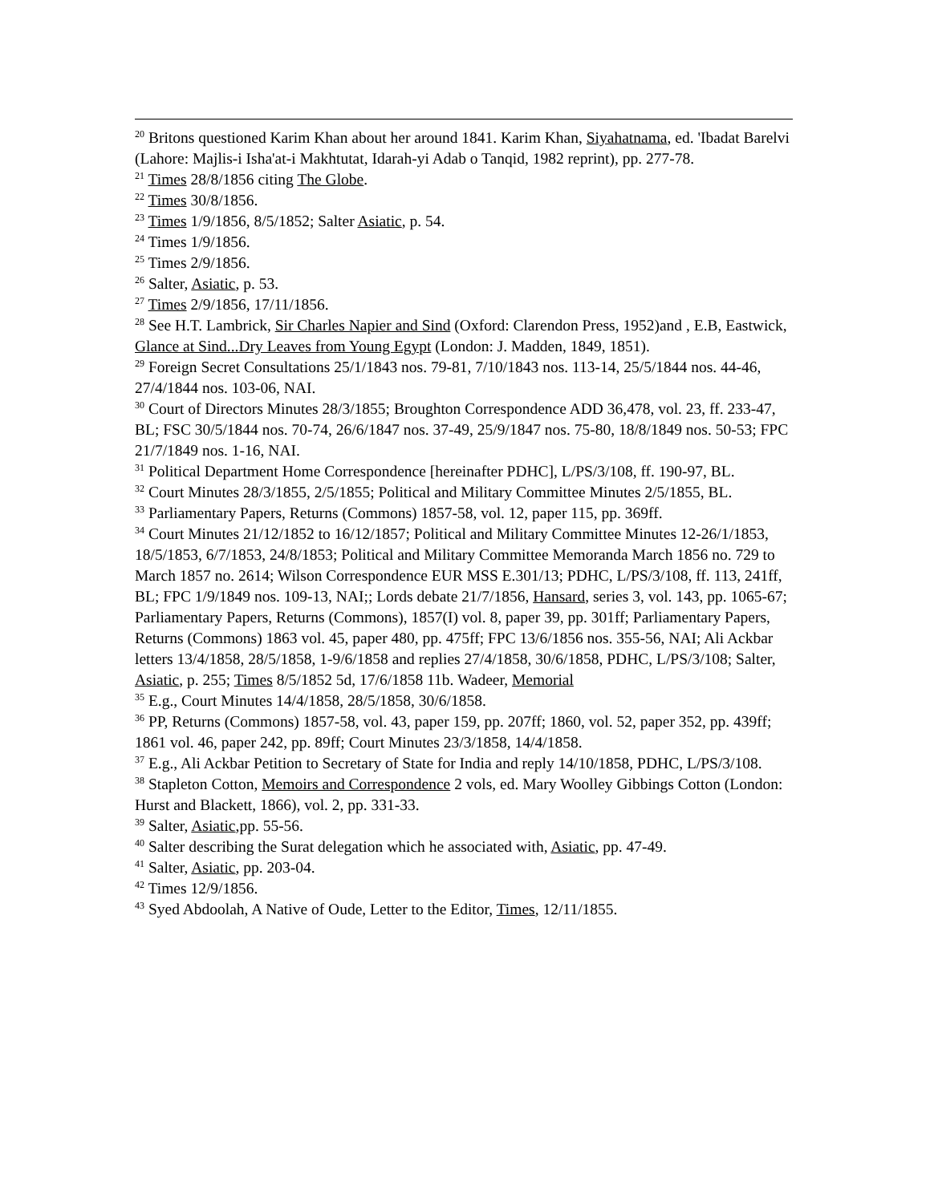<sup>20</sup> Britons questioned Karim Khan about her around 1841. Karim Khan, Siyahatnama, ed. 'Ibadat Barelvi (Lahore: Majlis-i Isha'at-i Makhtutat, Idarah-yi Adab o Tanqid, 1982 reprint), pp. 277-78.
<sup>21</sup> Times 28/8/1856 citing The Globe.
<sup>22</sup> Times 30/8/1856.
<sup>23</sup> Times 1/9/1856, 8/5/1852; Salter Asiatic, p. 54.
<sup>24</sup> Times 1/9/1856.
<sup>25</sup> Times 2/9/1856.
<sup>26</sup> Salter, Asiatic, p. 53.
<sup>27</sup> Times 2/9/1856, 17/11/1856.
<sup>28</sup> See H.T. Lambrick, Sir Charles Napier and Sind (Oxford: Clarendon Press, 1952)and , E.B, Eastwick, Glance at Sind...Dry Leaves from Young Egypt (London: J. Madden, 1849, 1851).
<sup>29</sup> Foreign Secret Consultations 25/1/1843 nos. 79-81, 7/10/1843 nos. 113-14, 25/5/1844 nos. 44-46, 27/4/1844 nos. 103-06, NAI.
<sup>30</sup> Court of Directors Minutes 28/3/1855; Broughton Correspondence ADD 36,478, vol. 23, ff. 233-47, BL; FSC 30/5/1844 nos. 70-74, 26/6/1847 nos. 37-49, 25/9/1847 nos. 75-80, 18/8/1849 nos. 50-53; FPC 21/7/1849 nos. 1-16, NAI.
<sup>31</sup> Political Department Home Correspondence [hereinafter PDHC], L/PS/3/108, ff. 190-97, BL.
<sup>32</sup> Court Minutes 28/3/1855, 2/5/1855; Political and Military Committee Minutes 2/5/1855, BL.
<sup>33</sup> Parliamentary Papers, Returns (Commons) 1857-58, vol. 12, paper 115, pp. 369ff.
<sup>34</sup> Court Minutes 21/12/1852 to 16/12/1857; Political and Military Committee Minutes 12-26/1/1853, 18/5/1853, 6/7/1853, 24/8/1853; Political and Military Committee Memoranda March 1856 no. 729 to March 1857 no. 2614; Wilson Correspondence EUR MSS E.301/13; PDHC, L/PS/3/108, ff. 113, 241ff, BL; FPC 1/9/1849 nos. 109-13, NAI;; Lords debate 21/7/1856, Hansard, series 3, vol. 143, pp. 1065-67; Parliamentary Papers, Returns (Commons), 1857(I) vol. 8, paper 39, pp. 301ff; Parliamentary Papers, Returns (Commons) 1863 vol. 45, paper 480, pp. 475ff; FPC 13/6/1856 nos. 355-56, NAI; Ali Ackbar letters 13/4/1858, 28/5/1858, 1-9/6/1858 and replies 27/4/1858, 30/6/1858, PDHC, L/PS/3/108; Salter, Asiatic, p. 255; Times 8/5/1852 5d, 17/6/1858 11b. Wadeer, Memorial
<sup>35</sup> E.g., Court Minutes 14/4/1858, 28/5/1858, 30/6/1858.
<sup>36</sup> PP, Returns (Commons) 1857-58, vol. 43, paper 159, pp. 207ff; 1860, vol. 52, paper 352, pp. 439ff; 1861 vol. 46, paper 242, pp. 89ff; Court Minutes 23/3/1858, 14/4/1858.
<sup>37</sup> E.g., Ali Ackbar Petition to Secretary of State for India and reply 14/10/1858, PDHC, L/PS/3/108.
<sup>38</sup> Stapleton Cotton, Memoirs and Correspondence 2 vols, ed. Mary Woolley Gibbings Cotton (London: Hurst and Blackett, 1866), vol. 2, pp. 331-33.
<sup>39</sup> Salter, Asiatic,pp. 55-56.
<sup>40</sup> Salter describing the Surat delegation which he associated with, Asiatic, pp. 47-49.
<sup>41</sup> Salter, Asiatic, pp. 203-04.
<sup>42</sup> Times 12/9/1856.
<sup>43</sup> Syed Abdoolah, A Native of Oude, Letter to the Editor, Times, 12/11/1855.